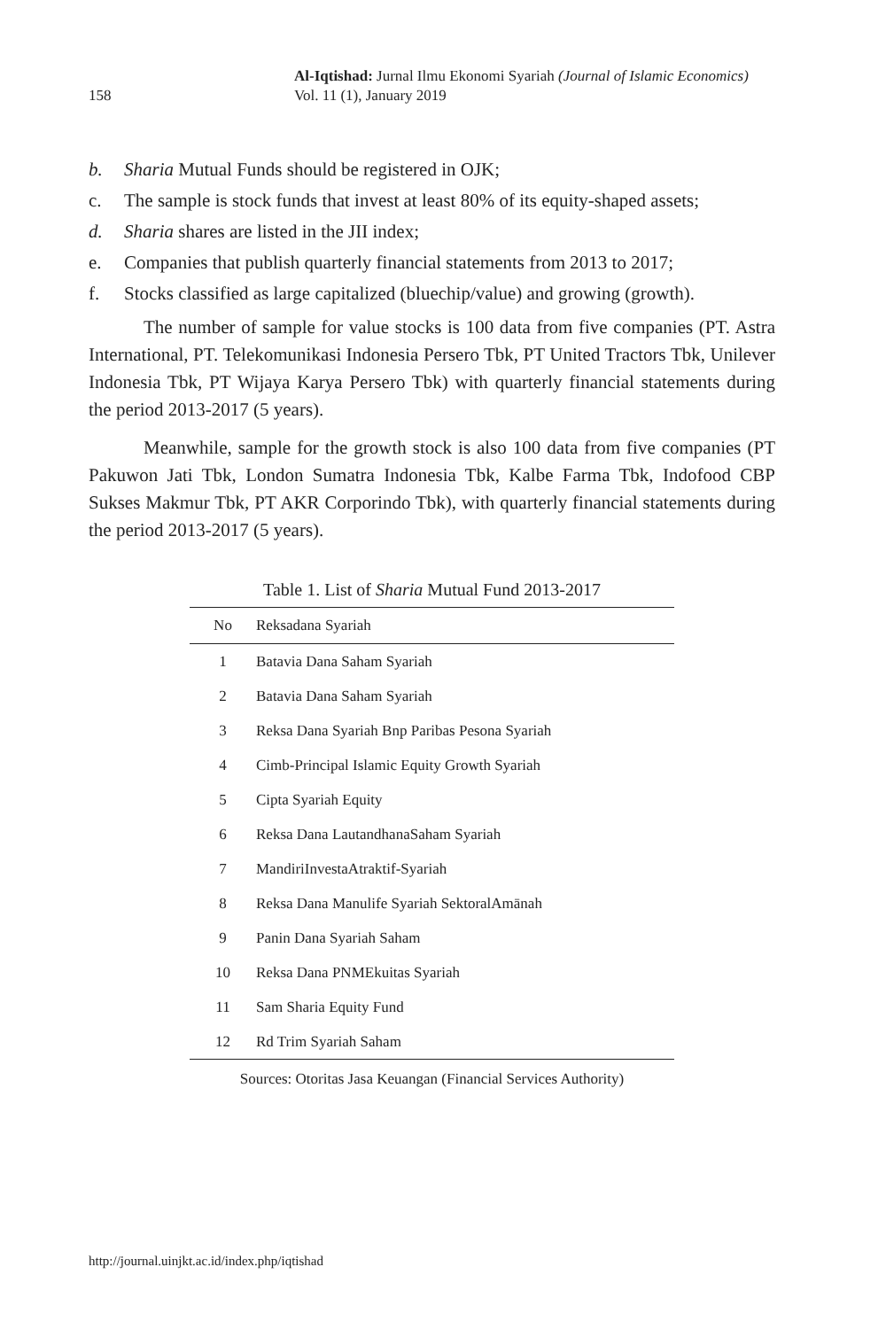158
Al-Iqtishad: Jurnal Ilmu Ekonomi Syariah (Journal of Islamic Economics)
Vol. 11 (1), January 2019
b. Sharia Mutual Funds should be registered in OJK;
c. The sample is stock funds that invest at least 80% of its equity-shaped assets;
d. Sharia shares are listed in the JII index;
e. Companies that publish quarterly financial statements from 2013 to 2017;
f. Stocks classified as large capitalized (bluechip/value) and growing (growth).
The number of sample for value stocks is 100 data from five companies (PT. Astra International, PT. Telekomunikasi Indonesia Persero Tbk, PT United Tractors Tbk, Unilever Indonesia Tbk, PT Wijaya Karya Persero Tbk) with quarterly financial statements during the period 2013-2017 (5 years).
Meanwhile, sample for the growth stock is also 100 data from five companies (PT Pakuwon Jati Tbk, London Sumatra Indonesia Tbk, Kalbe Farma Tbk, Indofood CBP Sukses Makmur Tbk, PT AKR Corporindo Tbk), with quarterly financial statements during the period 2013-2017 (5 years).
Table 1. List of Sharia Mutual Fund 2013-2017
| No | Reksadana Syariah |
| --- | --- |
| 1 | Batavia Dana Saham Syariah |
| 2 | Batavia Dana Saham Syariah |
| 3 | Reksa Dana Syariah Bnp Paribas Pesona Syariah |
| 4 | Cimb-Principal Islamic Equity Growth Syariah |
| 5 | Cipta Syariah Equity |
| 6 | Reksa Dana LautandhanaSaham Syariah |
| 7 | MandiriInvestaAtraktif-Syariah |
| 8 | Reksa Dana Manulife Syariah SektoralAmānah |
| 9 | Panin Dana Syariah Saham |
| 10 | Reksa Dana PNMEkuitas Syariah |
| 11 | Sam Sharia Equity Fund |
| 12 | Rd Trim Syariah Saham |
Sources: Otoritas Jasa Keuangan (Financial Services Authority)
http://journal.uinjkt.ac.id/index.php/iqtishad